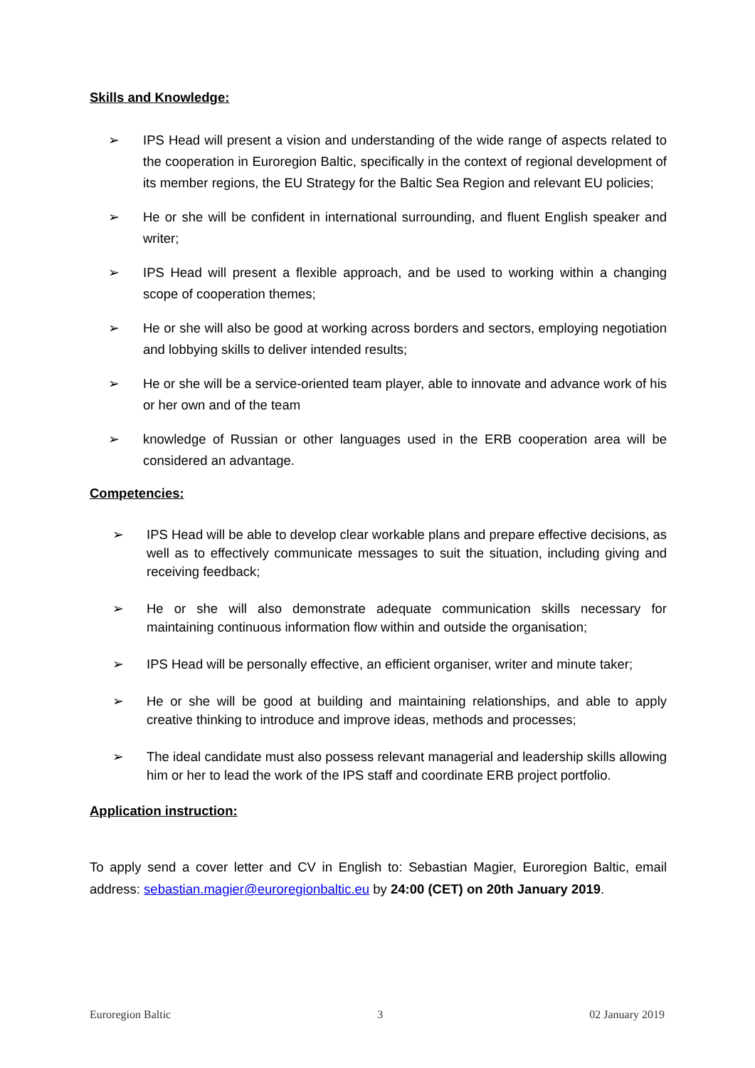Skills and Knowledge:
➢ IPS Head will present a vision and understanding of the wide range of aspects related to the cooperation in Euroregion Baltic, specifically in the context of regional development of its member regions, the EU Strategy for the Baltic Sea Region and relevant EU policies;
➢ He or she will be confident in international surrounding, and fluent English speaker and writer;
➢ IPS Head will present a flexible approach, and be used to working within a changing scope of cooperation themes;
➢ He or she will also be good at working across borders and sectors, employing negotiation and lobbying skills to deliver intended results;
➢ He or she will be a service-oriented team player, able to innovate and advance work of his or her own and of the team
➢ knowledge of Russian or other languages used in the ERB cooperation area will be considered an advantage.
Competencies:
➢ IPS Head will be able to develop clear workable plans and prepare effective decisions, as well as to effectively communicate messages to suit the situation, including giving and receiving feedback;
➢ He or she will also demonstrate adequate communication skills necessary for maintaining continuous information flow within and outside the organisation;
➢ IPS Head will be personally effective, an efficient organiser, writer and minute taker;
➢ He or she will be good at building and maintaining relationships, and able to apply creative thinking to introduce and improve ideas, methods and processes;
➢ The ideal candidate must also possess relevant managerial and leadership skills allowing him or her to lead the work of the IPS staff and coordinate ERB project portfolio.
Application instruction:
To apply send a cover letter and CV in English to: Sebastian Magier, Euroregion Baltic, email address: sebastian.magier@euroregionbaltic.eu by 24:00 (CET) on 20th January 2019.
Euroregion Baltic 3 02 January 2019